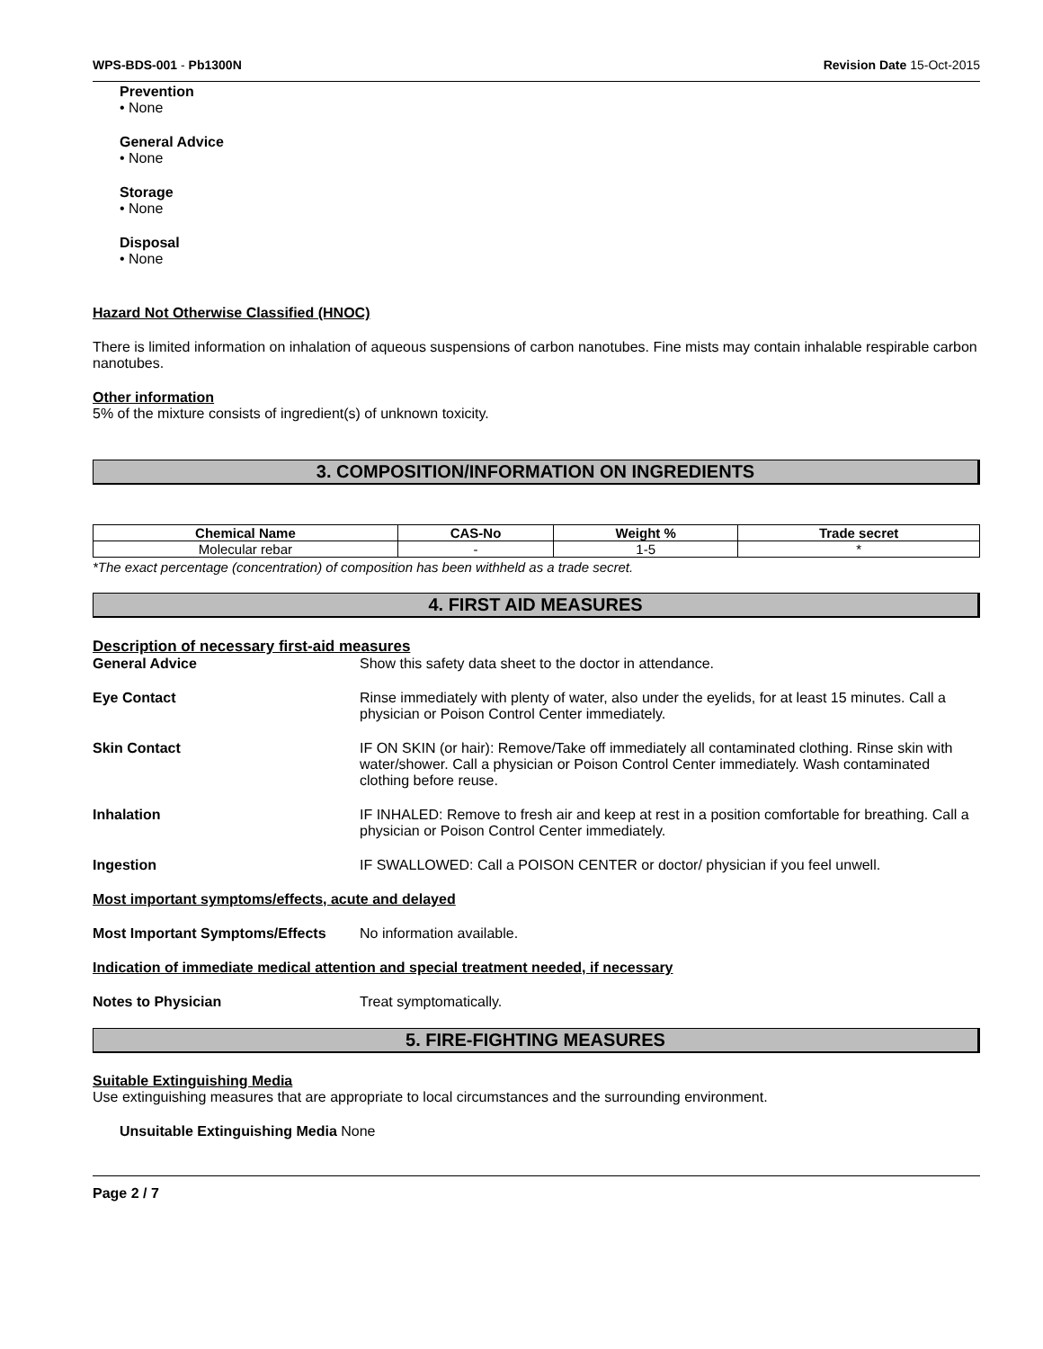WPS-BDS-001 - Pb1300N Revision Date 15-Oct-2015
Prevention
• None
General Advice
• None
Storage
• None
Disposal
• None
Hazard Not Otherwise Classified (HNOC)
There is limited information on inhalation of aqueous suspensions of carbon nanotubes. Fine mists may contain inhalable respirable carbon nanotubes.
Other information
5% of the mixture consists of ingredient(s) of unknown toxicity.
3. COMPOSITION/INFORMATION ON INGREDIENTS
| Chemical Name | CAS-No | Weight % | Trade secret |
| --- | --- | --- | --- |
| Molecular rebar | - | 1-5 | * |
*The exact percentage (concentration) of composition has been withheld as a trade secret.
4. FIRST AID MEASURES
Description of necessary first-aid measures
General Advice Show this safety data sheet to the doctor in attendance.
Eye Contact Rinse immediately with plenty of water, also under the eyelids, for at least 15 minutes. Call a physician or Poison Control Center immediately.
Skin Contact IF ON SKIN (or hair): Remove/Take off immediately all contaminated clothing. Rinse skin with water/shower. Call a physician or Poison Control Center immediately. Wash contaminated clothing before reuse.
Inhalation IF INHALED: Remove to fresh air and keep at rest in a position comfortable for breathing. Call a physician or Poison Control Center immediately.
Ingestion IF SWALLOWED: Call a POISON CENTER or doctor/ physician if you feel unwell.
Most important symptoms/effects, acute and delayed
Most Important Symptoms/Effects
No information available.
Indication of immediate medical attention and special treatment needed, if necessary
Notes to Physician Treat symptomatically.
5. FIRE-FIGHTING MEASURES
Suitable Extinguishing Media
Use extinguishing measures that are appropriate to local circumstances and the surrounding environment.
Unsuitable Extinguishing Media None
Page 2 / 7